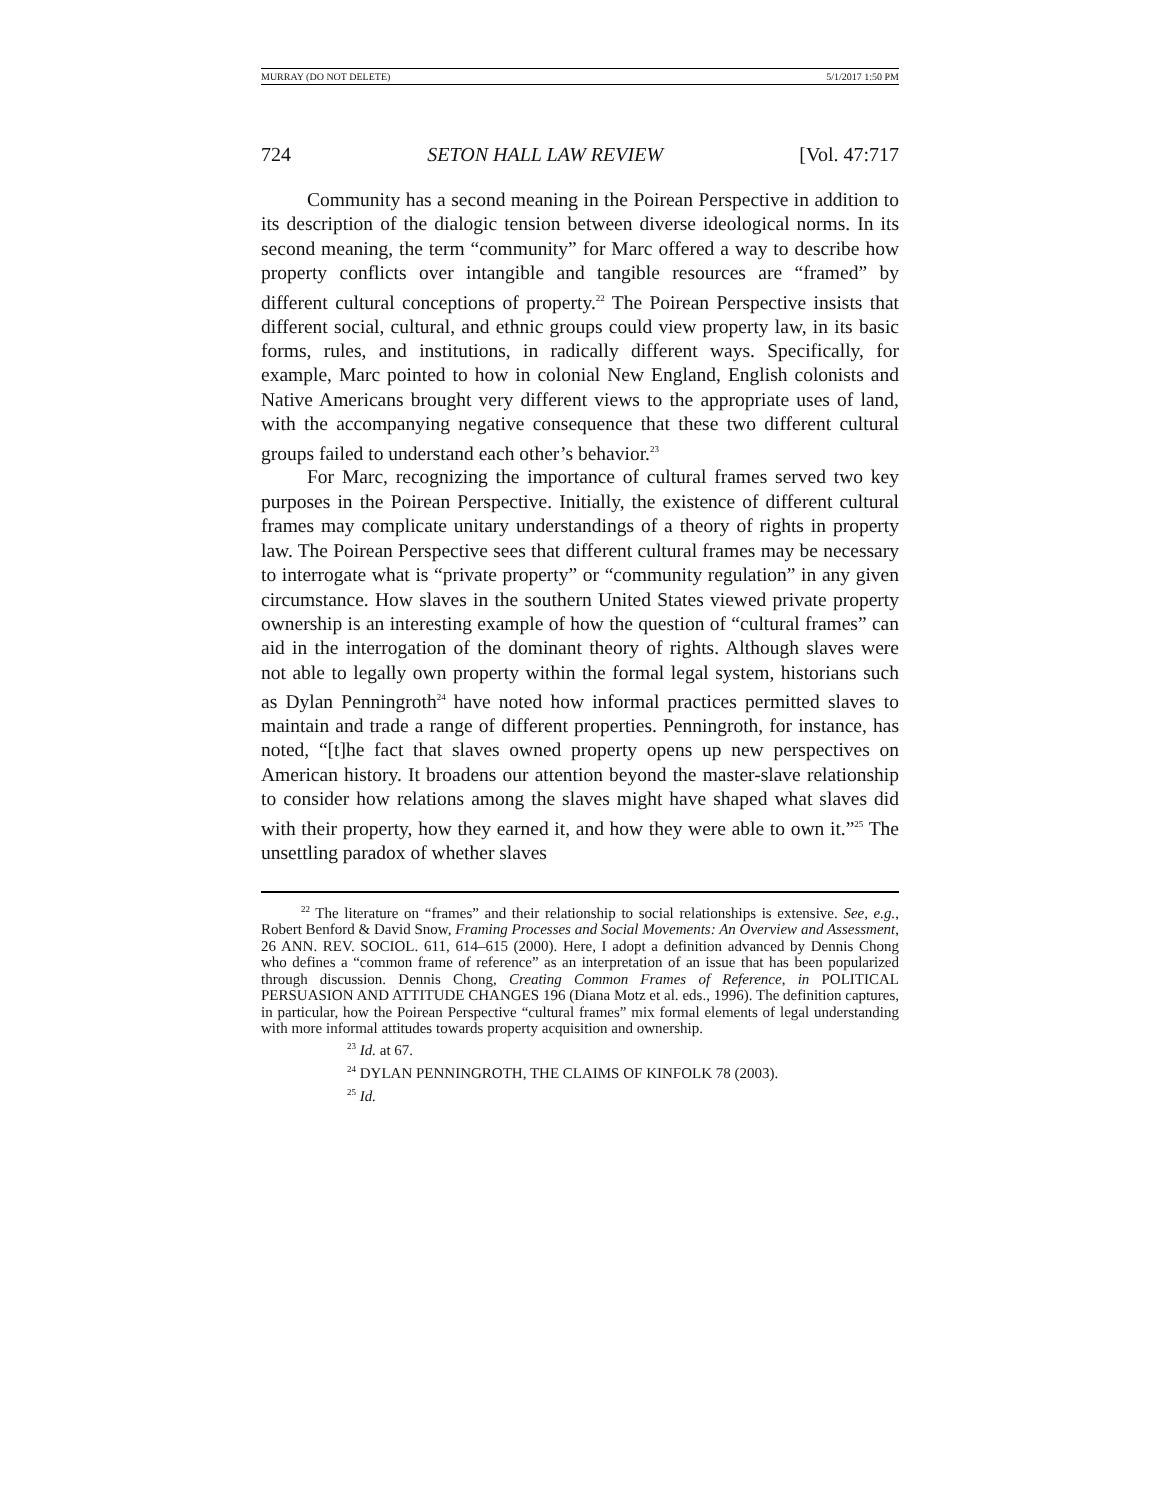MURRAY (DO NOT DELETE) 5/1/2017 1:50 PM
724 SETON HALL LAW REVIEW [Vol. 47:717
Community has a second meaning in the Poirean Perspective in addition to its description of the dialogic tension between diverse ideological norms. In its second meaning, the term “community” for Marc offered a way to describe how property conflicts over intangible and tangible resources are “framed” by different cultural conceptions of property.<sup>22</sup> The Poirean Perspective insists that different social, cultural, and ethnic groups could view property law, in its basic forms, rules, and institutions, in radically different ways. Specifically, for example, Marc pointed to how in colonial New England, English colonists and Native Americans brought very different views to the appropriate uses of land, with the accompanying negative consequence that these two different cultural groups failed to understand each other’s behavior.<sup>23</sup>
For Marc, recognizing the importance of cultural frames served two key purposes in the Poirean Perspective. Initially, the existence of different cultural frames may complicate unitary understandings of a theory of rights in property law. The Poirean Perspective sees that different cultural frames may be necessary to interrogate what is “private property” or “community regulation” in any given circumstance. How slaves in the southern United States viewed private property ownership is an interesting example of how the question of “cultural frames” can aid in the interrogation of the dominant theory of rights. Although slaves were not able to legally own property within the formal legal system, historians such as Dylan Penningroth<sup>24</sup> have noted how informal practices permitted slaves to maintain and trade a range of different properties. Penningroth, for instance, has noted, “[t]he fact that slaves owned property opens up new perspectives on American history. It broadens our attention beyond the master-slave relationship to consider how relations among the slaves might have shaped what slaves did with their property, how they earned it, and how they were able to own it.”<sup>25</sup> The unsettling paradox of whether slaves
<sup>22</sup> The literature on “frames” and their relationship to social relationships is extensive. See, e.g., Robert Benford & David Snow, Framing Processes and Social Movements: An Overview and Assessment, 26 ANN. REV. SOCIOL. 611, 614–615 (2000). Here, I adopt a definition advanced by Dennis Chong who defines a “common frame of reference” as an interpretation of an issue that has been popularized through discussion. Dennis Chong, Creating Common Frames of Reference, in POLITICAL PERSUASION AND ATTITUDE CHANGES 196 (Diana Motz et al. eds., 1996). The definition captures, in particular, how the Poirean Perspective “cultural frames” mix formal elements of legal understanding with more informal attitudes towards property acquisition and ownership.
<sup>23</sup> Id. at 67.
<sup>24</sup> DYLAN PENNINGROTH, THE CLAIMS OF KINFOLK 78 (2003).
<sup>25</sup> Id.